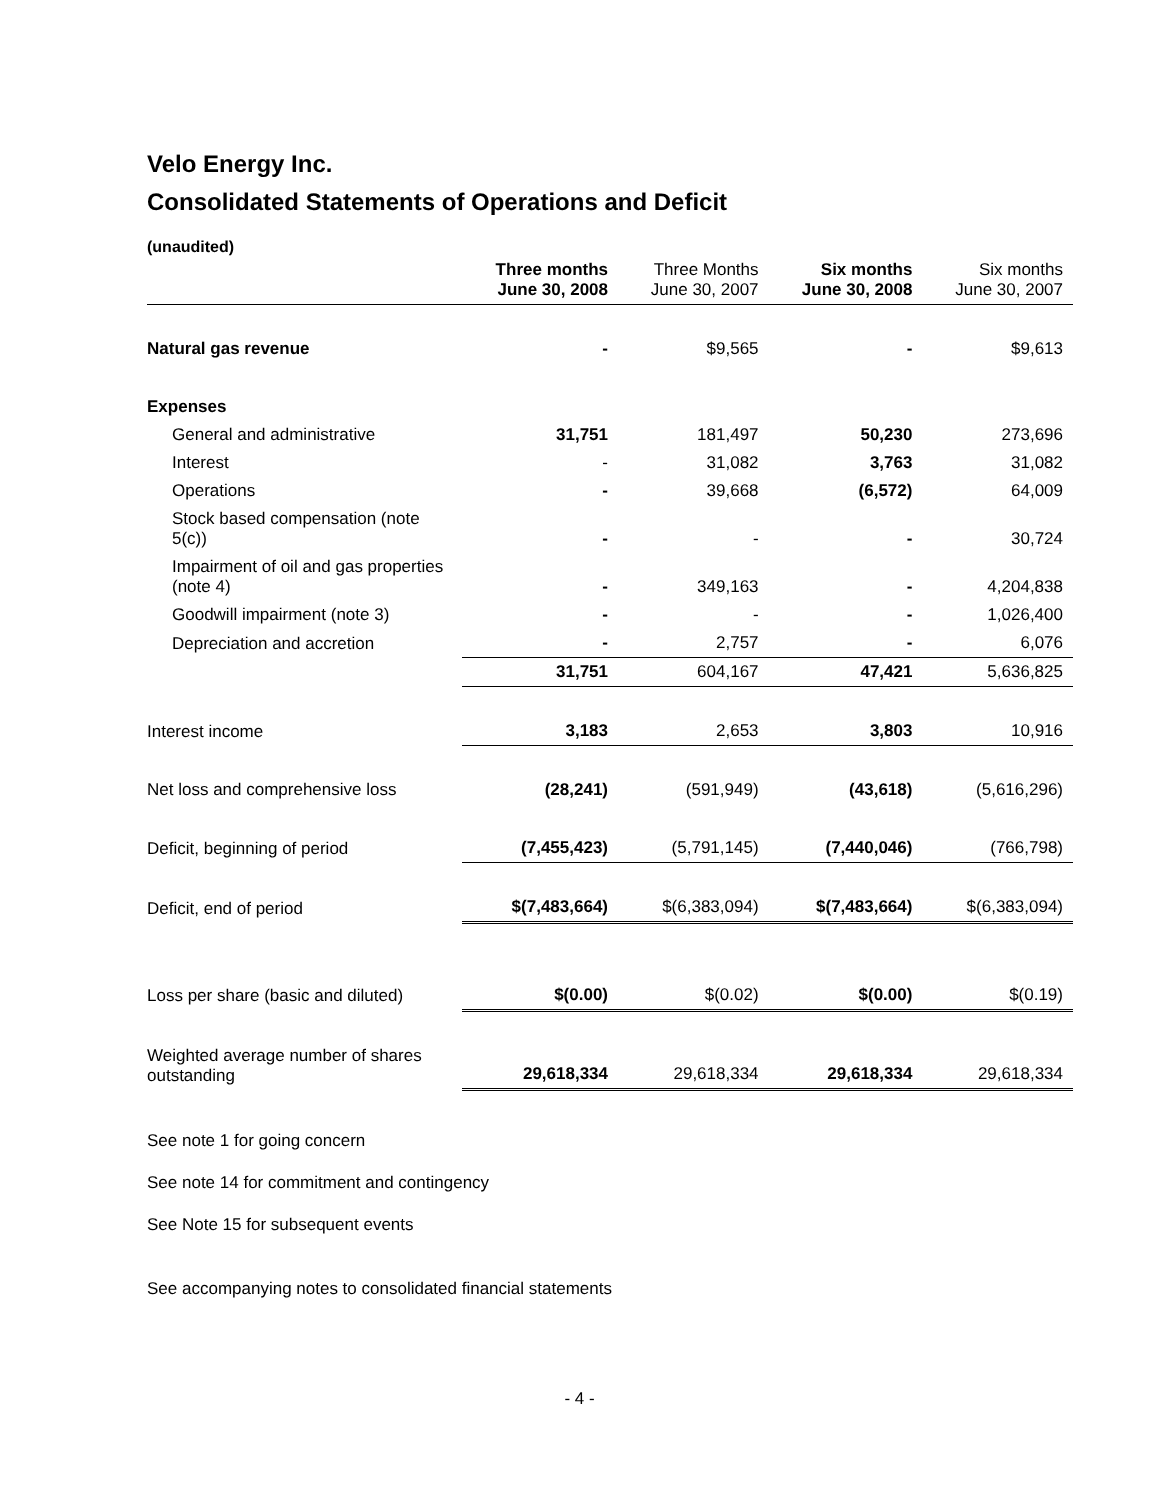Velo Energy Inc.
Consolidated Statements of Operations and Deficit
(unaudited)
| | Three months June 30, 2008 | Three Months June 30, 2007 | Six months June 30, 2008 | Six months June 30, 2007 |
| --- | --- | --- | --- | --- |
| Natural gas revenue | - | $9,565 | - | $9,613 |
| Expenses | | | | |
| General and administrative | 31,751 | 181,497 | 50,230 | 273,696 |
| Interest | - | 31,082 | 3,763 | 31,082 |
| Operations | - | 39,668 | (6,572) | 64,009 |
| Stock based compensation (note 5(c)) | - | - | - | 30,724 |
| Impairment of oil and gas properties (note 4) | - | 349,163 | - | 4,204,838 |
| Goodwill impairment (note 3) | - | - | - | 1,026,400 |
| Depreciation and accretion | - | 2,757 | - | 6,076 |
| | 31,751 | 604,167 | 47,421 | 5,636,825 |
| Interest income | 3,183 | 2,653 | 3,803 | 10,916 |
| Net loss and comprehensive loss | (28,241) | (591,949) | (43,618) | (5,616,296) |
| Deficit, beginning of period | (7,455,423) | (5,791,145) | (7,440,046) | (766,798) |
| Deficit, end of period | $(7,483,664) | $(6,383,094) | $(7,483,664) | $(6,383,094) |
| Loss per share (basic and diluted) | $(0.00) | $(0.02) | $(0.00) | $(0.19) |
| Weighted average number of shares outstanding | 29,618,334 | 29,618,334 | 29,618,334 | 29,618,334 |
See note 1 for going concern
See note 14 for commitment and contingency
See Note 15 for subsequent events
See accompanying notes to consolidated financial statements
- 4 -